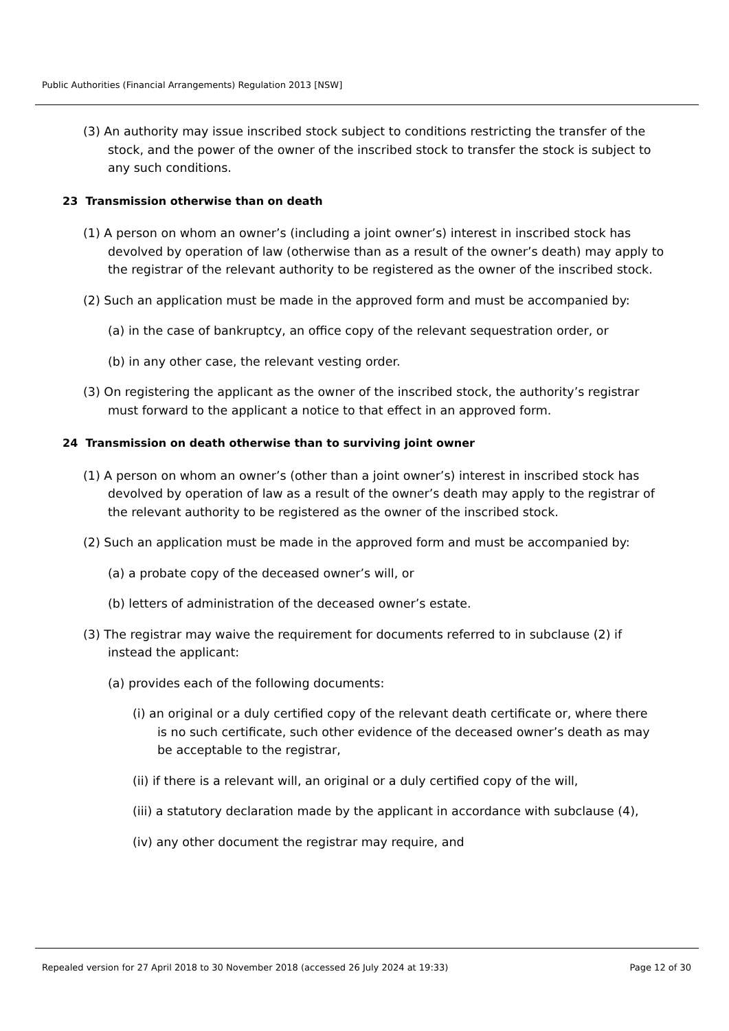Public Authorities (Financial Arrangements) Regulation 2013 [NSW]
(3) An authority may issue inscribed stock subject to conditions restricting the transfer of the stock, and the power of the owner of the inscribed stock to transfer the stock is subject to any such conditions.
23 Transmission otherwise than on death
(1) A person on whom an owner’s (including a joint owner’s) interest in inscribed stock has devolved by operation of law (otherwise than as a result of the owner’s death) may apply to the registrar of the relevant authority to be registered as the owner of the inscribed stock.
(2) Such an application must be made in the approved form and must be accompanied by:
(a) in the case of bankruptcy, an office copy of the relevant sequestration order, or
(b) in any other case, the relevant vesting order.
(3) On registering the applicant as the owner of the inscribed stock, the authority’s registrar must forward to the applicant a notice to that effect in an approved form.
24 Transmission on death otherwise than to surviving joint owner
(1) A person on whom an owner’s (other than a joint owner’s) interest in inscribed stock has devolved by operation of law as a result of the owner’s death may apply to the registrar of the relevant authority to be registered as the owner of the inscribed stock.
(2) Such an application must be made in the approved form and must be accompanied by:
(a) a probate copy of the deceased owner’s will, or
(b) letters of administration of the deceased owner’s estate.
(3) The registrar may waive the requirement for documents referred to in subclause (2) if instead the applicant:
(a) provides each of the following documents:
(i) an original or a duly certified copy of the relevant death certificate or, where there is no such certificate, such other evidence of the deceased owner’s death as may be acceptable to the registrar,
(ii) if there is a relevant will, an original or a duly certified copy of the will,
(iii) a statutory declaration made by the applicant in accordance with subclause (4),
(iv) any other document the registrar may require, and
Repealed version for 27 April 2018 to 30 November 2018 (accessed 26 July 2024 at 19:33) Page 12 of 30